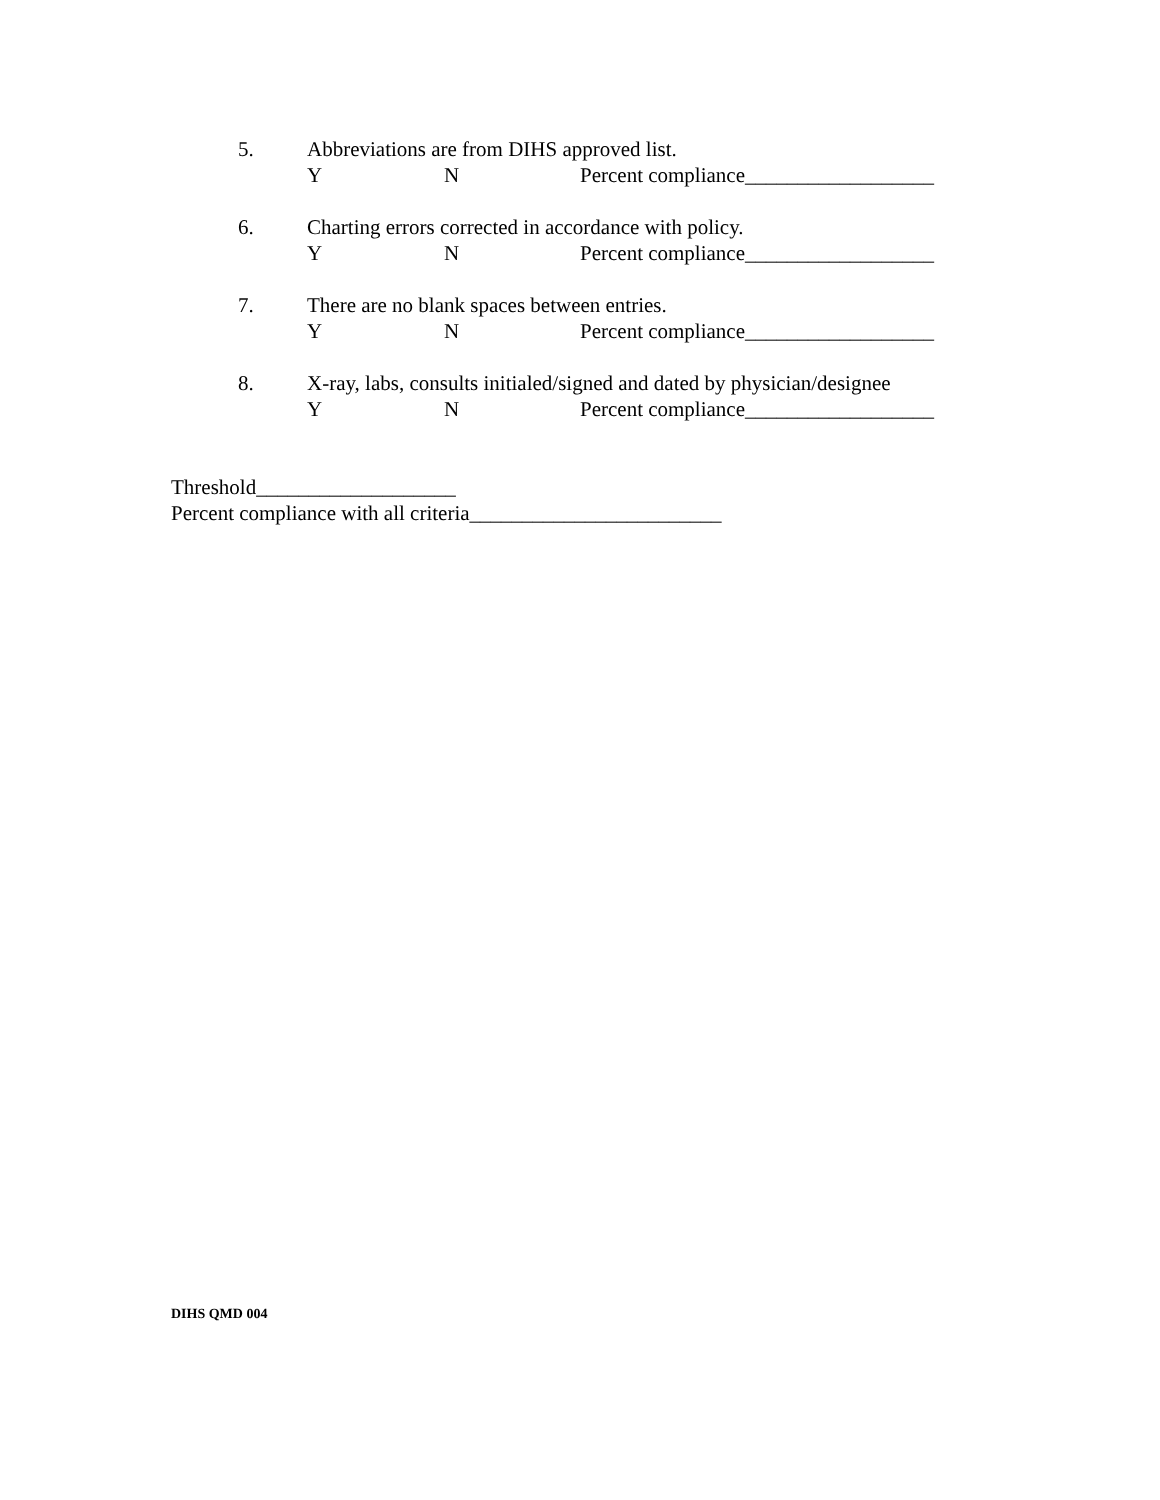5. Abbreviations are from DIHS approved list.
Y N Percent compliance__________________
6. Charting errors corrected in accordance with policy.
Y N Percent compliance__________________
7. There are no blank spaces between entries.
Y N Percent compliance__________________
8. X-ray, labs, consults initialed/signed and dated by physician/designee
Y N Percent compliance__________________
Threshold___________________
Percent compliance with all criteria________________________
DIHS QMD 004